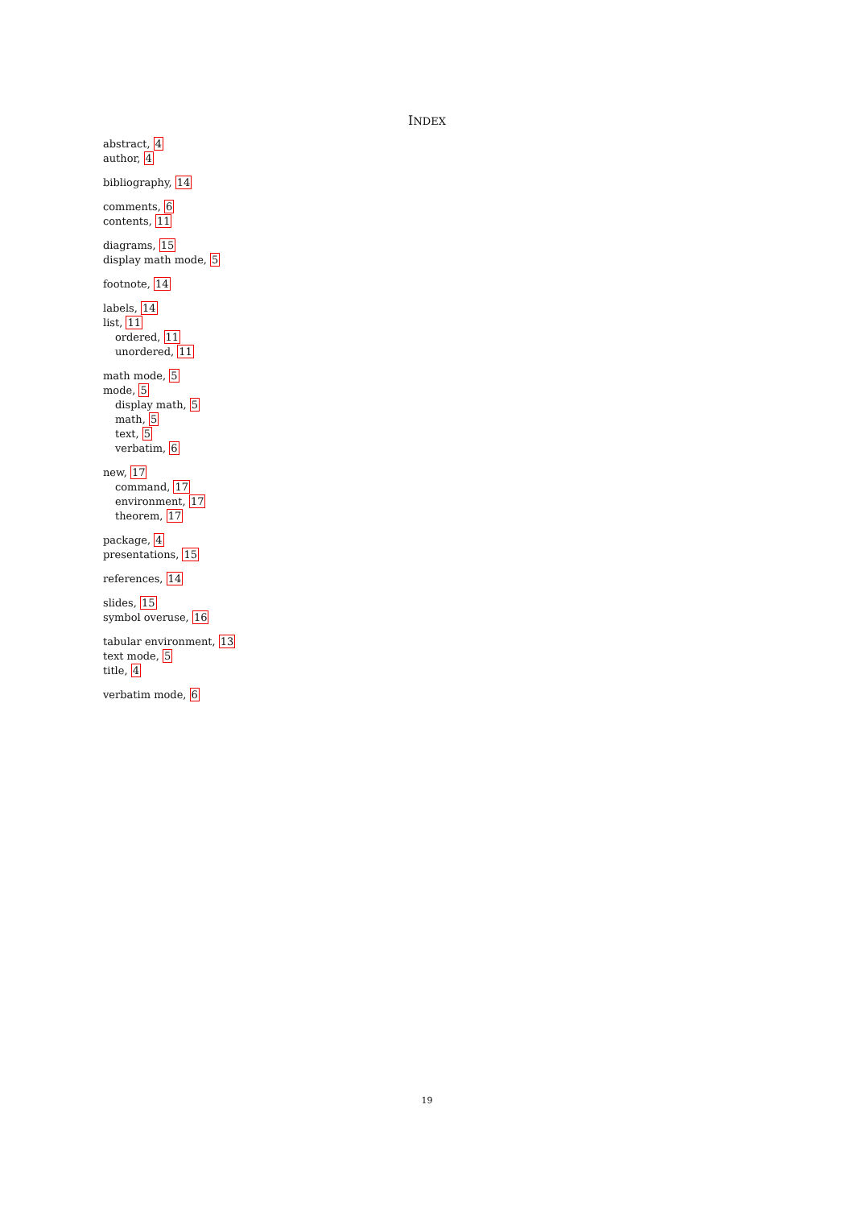INDEX
abstract, 4
author, 4
bibliography, 14
comments, 6
contents, 11
diagrams, 15
display math mode, 5
footnote, 14
labels, 14
list, 11
ordered, 11
unordered, 11
math mode, 5
mode, 5
display math, 5
math, 5
text, 5
verbatim, 6
new, 17
command, 17
environment, 17
theorem, 17
package, 4
presentations, 15
references, 14
slides, 15
symbol overuse, 16
tabular environment, 13
text mode, 5
title, 4
verbatim mode, 6
19